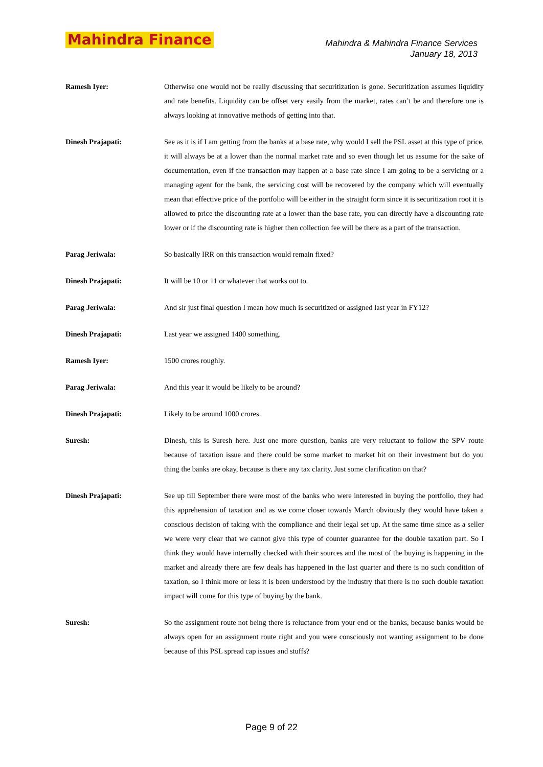Mahindra Finance
Mahindra & Mahindra Finance Services
January 18, 2013
Ramesh Iyer: Otherwise one would not be really discussing that securitization is gone. Securitization assumes liquidity and rate benefits. Liquidity can be offset very easily from the market, rates can’t be and therefore one is always looking at innovative methods of getting into that.
Dinesh Prajapati: See as it is if I am getting from the banks at a base rate, why would I sell the PSL asset at this type of price, it will always be at a lower than the normal market rate and so even though let us assume for the sake of documentation, even if the transaction may happen at a base rate since I am going to be a servicing or a managing agent for the bank, the servicing cost will be recovered by the company which will eventually mean that effective price of the portfolio will be either in the straight form since it is securitization root it is allowed to price the discounting rate at a lower than the base rate, you can directly have a discounting rate lower or if the discounting rate is higher then collection fee will be there as a part of the transaction.
Parag Jeriwala: So basically IRR on this transaction would remain fixed?
Dinesh Prajapati: It will be 10 or 11 or whatever that works out to.
Parag Jeriwala: And sir just final question I mean how much is securitized or assigned last year in FY12?
Dinesh Prajapati: Last year we assigned 1400 something.
Ramesh Iyer: 1500 crores roughly.
Parag Jeriwala: And this year it would be likely to be around?
Dinesh Prajapati: Likely to be around 1000 crores.
Suresh: Dinesh, this is Suresh here. Just one more question, banks are very reluctant to follow the SPV route because of taxation issue and there could be some market to market hit on their investment but do you thing the banks are okay, because is there any tax clarity. Just some clarification on that?
Dinesh Prajapati: See up till September there were most of the banks who were interested in buying the portfolio, they had this apprehension of taxation and as we come closer towards March obviously they would have taken a conscious decision of taking with the compliance and their legal set up. At the same time since as a seller we were very clear that we cannot give this type of counter guarantee for the double taxation part. So I think they would have internally checked with their sources and the most of the buying is happening in the market and already there are few deals has happened in the last quarter and there is no such condition of taxation, so I think more or less it is been understood by the industry that there is no such double taxation impact will come for this type of buying by the bank.
Suresh: So the assignment route not being there is reluctance from your end or the banks, because banks would be always open for an assignment route right and you were consciously not wanting assignment to be done because of this PSL spread cap issues and stuffs?
Page 9 of 22